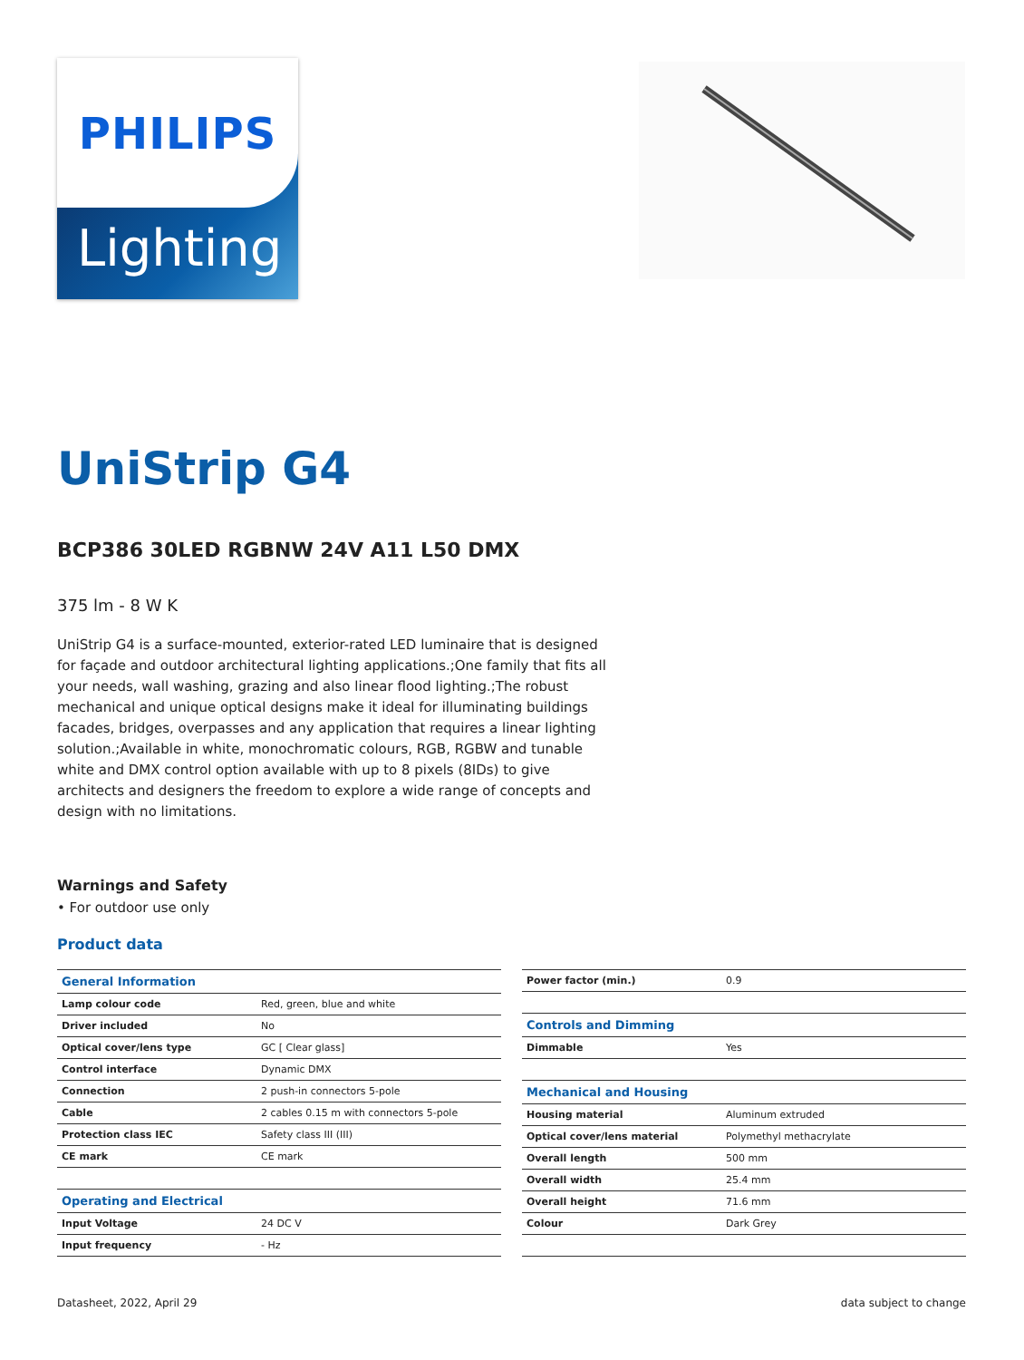PHILIPS
Lighting
UniStrip G4
BCP386 30LED RGBNW 24V A11 L50 DMX
375 lm - 8 W K
UniStrip G4 is a surface-mounted, exterior-rated LED luminaire that is designed for façade and outdoor architectural lighting applications.;One family that fits all your needs, wall washing, grazing and also linear flood lighting.;The robust mechanical and unique optical designs make it ideal for illuminating buildings facades, bridges, overpasses and any application that requires a linear lighting solution.;Available in white, monochromatic colours, RGB, RGBW and tunable white and DMX control option available with up to 8 pixels (8IDs) to give architects and designers the freedom to explore a wide range of concepts and design with no limitations.
Warnings and Safety
• For outdoor use only
Product data
| General Information | |
| Lamp colour code | Red, green, blue and white |
| Driver included | No |
| Optical cover/lens type | GC [ Clear glass] |
| Control interface | Dynamic DMX |
| Connection | 2 push-in connectors 5-pole |
| Cable | 2 cables 0.15 m with connectors 5-pole |
| Protection class IEC | Safety class III (III) |
| CE mark | CE mark |
| Operating and Electrical | |
| Input Voltage | 24 DC V |
| Input frequency | - Hz |
| Power factor (min.) | 0.9 |
| Controls and Dimming | |
| Dimmable | Yes |
| Mechanical and Housing | |
| Housing material | Aluminum extruded |
| Optical cover/lens material | Polymethyl methacrylate |
| Overall length | 500 mm |
| Overall width | 25.4 mm |
| Overall height | 71.6 mm |
| Colour | Dark Grey |
Datasheet, 2022, April 29 data subject to change